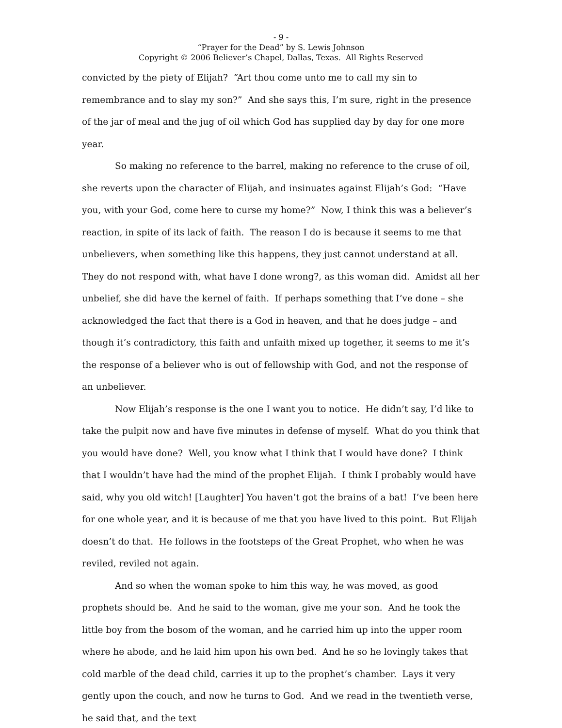- 9 -
“Prayer for the Dead” by S. Lewis Johnson
Copyright © 2006 Believer’s Chapel, Dallas, Texas. All Rights Reserved
convicted by the piety of Elijah? “Art thou come unto me to call my sin to remembrance and to slay my son?” And she says this, I’m sure, right in the presence of the jar of meal and the jug of oil which God has supplied day by day for one more year.
So making no reference to the barrel, making no reference to the cruse of oil, she reverts upon the character of Elijah, and insinuates against Elijah’s God: “Have you, with your God, come here to curse my home?” Now, I think this was a believer’s reaction, in spite of its lack of faith. The reason I do is because it seems to me that unbelievers, when something like this happens, they just cannot understand at all. They do not respond with, what have I done wrong?, as this woman did. Amidst all her unbelief, she did have the kernel of faith. If perhaps something that I’ve done – she acknowledged the fact that there is a God in heaven, and that he does judge – and though it’s contradictory, this faith and unfaith mixed up together, it seems to me it’s the response of a believer who is out of fellowship with God, and not the response of an unbeliever.
Now Elijah’s response is the one I want you to notice. He didn’t say, I’d like to take the pulpit now and have five minutes in defense of myself. What do you think that you would have done? Well, you know what I think that I would have done? I think that I wouldn’t have had the mind of the prophet Elijah. I think I probably would have said, why you old witch! [Laughter] You haven’t got the brains of a bat! I’ve been here for one whole year, and it is because of me that you have lived to this point. But Elijah doesn’t do that. He follows in the footsteps of the Great Prophet, who when he was reviled, reviled not again.
And so when the woman spoke to him this way, he was moved, as good prophets should be. And he said to the woman, give me your son. And he took the little boy from the bosom of the woman, and he carried him up into the upper room where he abode, and he laid him upon his own bed. And he so he lovingly takes that cold marble of the dead child, carries it up to the prophet’s chamber. Lays it very gently upon the couch, and now he turns to God. And we read in the twentieth verse, he said that, and the text